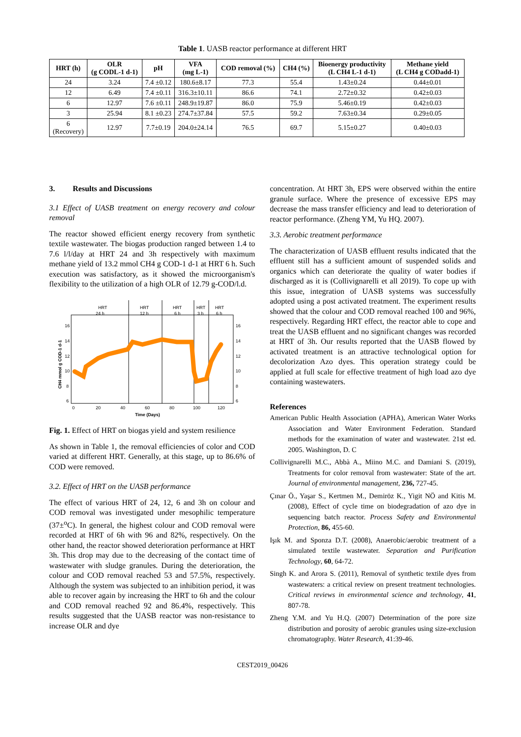Table 1. UASB reactor performance at different HRT
| HRT (h) | OLR (g CODL-1 d-1) | pH | VFA (mg L-1) | COD removal (%) | CH4 (%) | Bioenergy productivity (L CH4 L-1 d-1) | Methane yield (L CH4 g CODadd-1) |
| --- | --- | --- | --- | --- | --- | --- | --- |
| 24 | 3.24 | 7.4 ±0.12 | 180.6±8.17 | 77.3 | 55.4 | 1.43±0.24 | 0.44±0.01 |
| 12 | 6.49 | 7.4 ±0.11 | 316.3±10.11 | 86.6 | 74.1 | 2.72±0.32 | 0.42±0.03 |
| 6 | 12.97 | 7.6 ±0.11 | 248.9±19.87 | 86.0 | 75.9 | 5.46±0.19 | 0.42±0.03 |
| 3 | 25.94 | 8.1 ±0.23 | 274.7±37.84 | 57.5 | 59.2 | 7.63±0.34 | 0.29±0.05 |
| 6 (Recovery) | 12.97 | 7.7±0.19 | 204.0±24.14 | 76.5 | 69.7 | 5.15±0.27 | 0.40±0.03 |
3. Results and Discussions
3.1 Effect of UASB treatment on energy recovery and colour removal
The reactor showed efficient energy recovery from synthetic textile wastewater. The biogas production ranged between 1.4 to 7.6 l/l/day at HRT 24 and 3h respectively with maximum methane yield of 13.2 mmol CH4 g COD-1 d-1 at HRT 6 h. Such execution was satisfactory, as it showed the microorganism's flexibility to the utilization of a high OLR of 12.79 g-COD/l.d.
HRT
24 h
HRT
12 h
HRT
6 h
HRT
3 h
HRT
6 h
16
14
12
10
8
6
16
14
12
10
8
6
0
20
40
60
80
100
120
Time (Days)
CH4 mmol g COD-1 d-1
Fig. 1. Effect of HRT on biogas yield and system resilience
As shown in Table 1, the removal efficiencies of color and COD varied at different HRT. Generally, at this stage, up to 86.6% of COD were removed.
3.2. Effect of HRT on the UASB performance
The effect of various HRT of 24, 12, 6 and 3h on colour and COD removal was investigated under mesophilic temperature (37±<sup>o</sup>C). In general, the highest colour and COD removal were recorded at HRT of 6h with 96 and 82%, respectively. On the other hand, the reactor showed deterioration performance at HRT 3h. This drop may due to the decreasing of the contact time of wastewater with sludge granules. During the deterioration, the colour and COD removal reached 53 and 57.5%, respectively. Although the system was subjected to an inhibition period, it was able to recover again by increasing the HRT to 6h and the colour and COD removal reached 92 and 86.4%, respectively. This results suggested that the UASB reactor was non-resistance to increase OLR and dye
concentration. At HRT 3h, EPS were observed within the entire granule surface. Where the presence of excessive EPS may decrease the mass transfer efficiency and lead to deterioration of reactor performance. (Zheng YM, Yu HQ. 2007).
3.3. Aerobic treatment performance
The characterization of UASB effluent results indicated that the effluent still has a sufficient amount of suspended solids and organics which can deteriorate the quality of water bodies if discharged as it is (Collivignarelli et all 2019). To cope up with this issue, integration of UASB systems was successfully adopted using a post activated treatment. The experiment results showed that the colour and COD removal reached 100 and 96%, respectively. Regarding HRT effect, the reactor able to cope and treat the UASB effluent and no significant changes was recorded at HRT of 3h. Our results reported that the UASB flowed by activated treatment is an attractive technological option for decolorization Azo dyes. This operation strategy could be applied at full scale for effective treatment of high load azo dye containing wastewaters.
References
American Public Health Association (APHA), American Water Works Association and Water Environment Federation. Standard methods for the examination of water and wastewater. 21st ed. 2005. Washington, D. C
Collivignarelli M.C., Abbà A., Miino M.C. and Damiani S. (2019), Treatments for color removal from wastewater: State of the art. Journal of environmental management, 236, 727-45.
Çınar Ö., Yaşar S., Kertmen M., Demiröz K., Yigit NÖ and Kitis M. (2008), Effect of cycle time on biodegradation of azo dye in sequencing batch reactor. Process Safety and Environmental Protection, 86, 455-60.
Işık M. and Sponza D.T. (2008), Anaerobic/aerobic treatment of a simulated textile wastewater. Separation and Purification Technology, 60, 64-72.
Singh K. and Arora S. (2011), Removal of synthetic textile dyes from wastewaters: a critical review on present treatment technologies. Critical reviews in environmental science and technology, 41, 807-78.
Zheng Y.M. and Yu H.Q. (2007) Determination of the pore size distribution and porosity of aerobic granules using size-exclusion chromatography. Water Research, 41:39-46.
CEST2019_00426